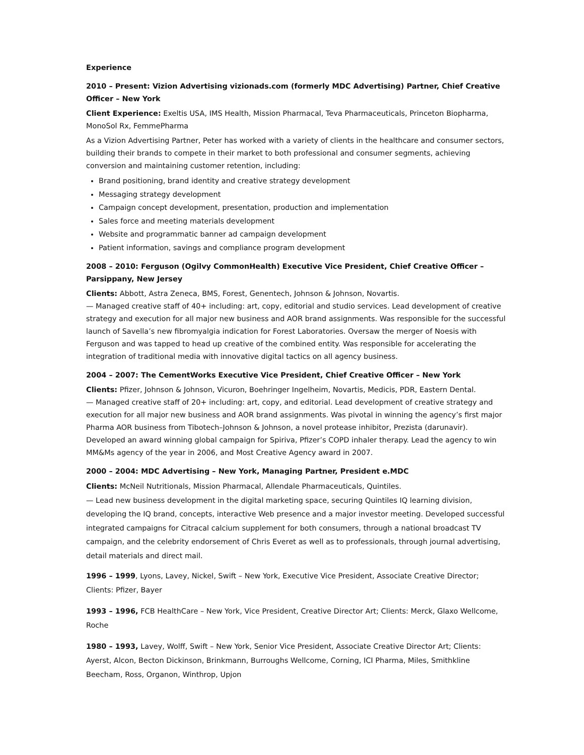Experience
2010 – Present: Vizion Advertising vizionads.com (formerly MDC Advertising) Partner, Chief Creative Officer – New York
Client Experience: Exeltis USA, IMS Health, Mission Pharmacal, Teva Pharmaceuticals, Princeton Biopharma, MonoSol Rx, FemmePharma
As a Vizion Advertising Partner, Peter has worked with a variety of clients in the healthcare and consumer sectors, building their brands to compete in their market to both professional and consumer segments, achieving conversion and maintaining customer retention, including:
Brand positioning, brand identity and creative strategy development
Messaging strategy development
Campaign concept development, presentation, production and implementation
Sales force and meeting materials development
Website and programmatic banner ad campaign development
Patient information, savings and compliance program development
2008 – 2010: Ferguson (Ogilvy CommonHealth) Executive Vice President, Chief Creative Officer – Parsippany, New Jersey
Clients: Abbott, Astra Zeneca, BMS, Forest, Genentech, Johnson & Johnson, Novartis.
— Managed creative staff of 40+ including: art, copy, editorial and studio services. Lead development of creative strategy and execution for all major new business and AOR brand assignments. Was responsible for the successful launch of Savella’s new fibromyalgia indication for Forest Laboratories. Oversaw the merger of Noesis with Ferguson and was tapped to head up creative of the combined entity. Was responsible for accelerating the integration of traditional media with innovative digital tactics on all agency business.
2004 – 2007: The CementWorks Executive Vice President, Chief Creative Officer – New York
Clients: Pfizer, Johnson & Johnson, Vicuron, Boehringer Ingelheim, Novartis, Medicis, PDR, Eastern Dental.
— Managed creative staff of 20+ including: art, copy, and editorial. Lead development of creative strategy and execution for all major new business and AOR brand assignments. Was pivotal in winning the agency’s first major Pharma AOR business from Tibotech–Johnson & Johnson, a novel protease inhibitor, Prezista (darunavir). Developed an award winning global campaign for Spiriva, Pfizer’s COPD inhaler therapy. Lead the agency to win MM&Ms agency of the year in 2006, and Most Creative Agency award in 2007.
2000 – 2004: MDC Advertising – New York, Managing Partner, President e.MDC
Clients: McNeil Nutritionals, Mission Pharmacal, Allendale Pharmaceuticals, Quintiles.
— Lead new business development in the digital marketing space, securing Quintiles IQ learning division, developing the IQ brand, concepts, interactive Web presence and a major investor meeting. Developed successful integrated campaigns for Citracal calcium supplement for both consumers, through a national broadcast TV campaign, and the celebrity endorsement of Chris Everet as well as to professionals, through journal advertising, detail materials and direct mail.
1996 – 1999, Lyons, Lavey, Nickel, Swift – New York, Executive Vice President, Associate Creative Director; Clients: Pfizer, Bayer
1993 – 1996, FCB HealthCare – New York, Vice President, Creative Director Art; Clients: Merck, Glaxo Wellcome, Roche
1980 – 1993, Lavey, Wolff, Swift – New York, Senior Vice President, Associate Creative Director Art; Clients: Ayerst, Alcon, Becton Dickinson, Brinkmann, Burroughs Wellcome, Corning, ICI Pharma, Miles, Smithkline Beecham, Ross, Organon, Winthrop, Upjon